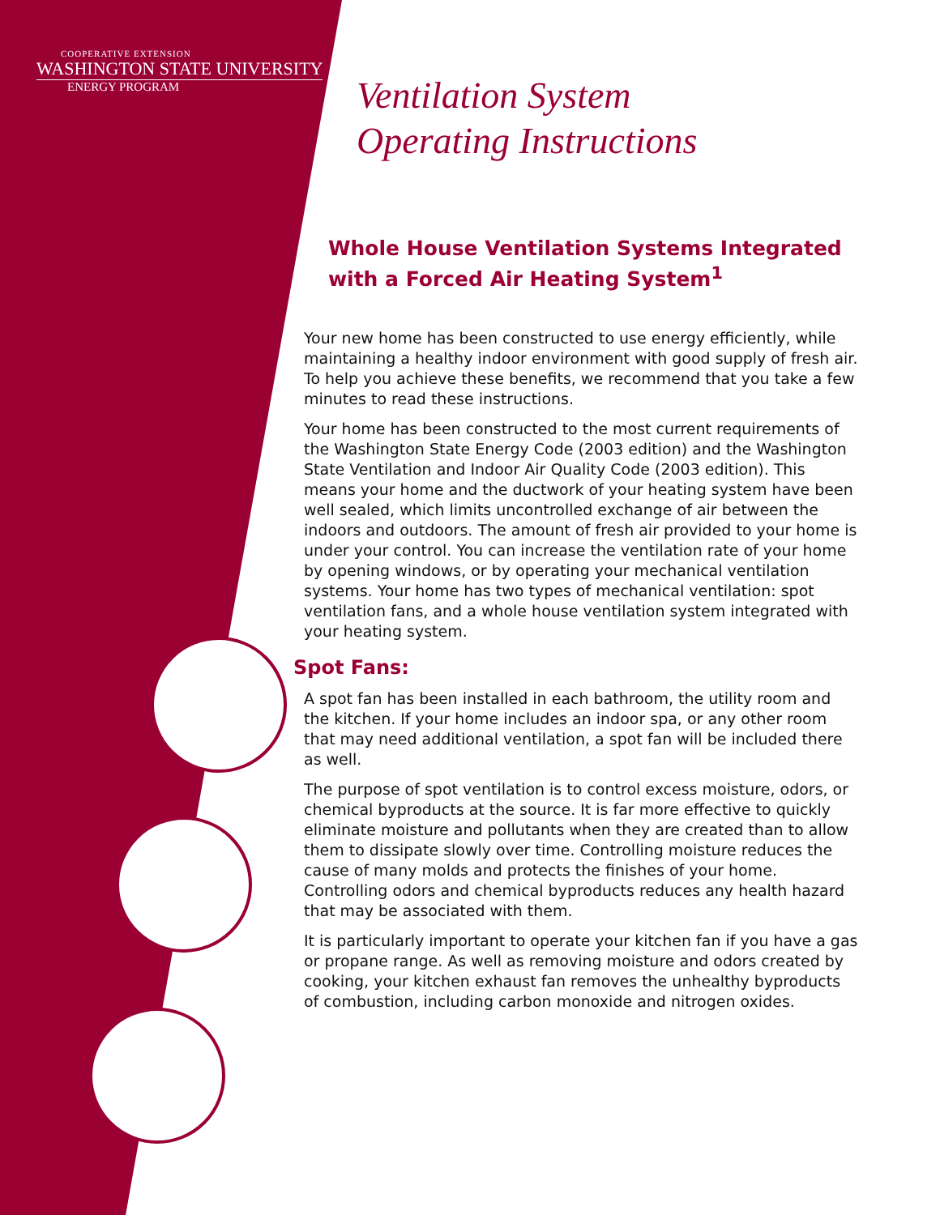COOPERATIVE EXTENSION
WASHINGTON STATE UNIVERSITY
ENERGY PROGRAM
Ventilation System
Operating Instructions
Whole House Ventilation Systems Integrated with a Forced Air Heating System<sup>1</sup>
Your new home has been constructed to use energy efficiently, while maintaining a healthy indoor environment with good supply of fresh air. To help you achieve these benefits, we recommend that you take a few minutes to read these instructions.
Your home has been constructed to the most current requirements of the Washington State Energy Code (2003 edition) and the Washington State Ventilation and Indoor Air Quality Code (2003 edition). This means your home and the ductwork of your heating system have been well sealed, which limits uncontrolled exchange of air between the indoors and outdoors. The amount of fresh air provided to your home is under your control. You can increase the ventilation rate of your home by opening windows, or by operating your mechanical ventilation systems. Your home has two types of mechanical ventilation: spot ventilation fans, and a whole house ventilation system integrated with your heating system.
Spot Fans:
A spot fan has been installed in each bathroom, the utility room and the kitchen. If your home includes an indoor spa, or any other room that may need additional ventilation, a spot fan will be included there as well.
The purpose of spot ventilation is to control excess moisture, odors, or chemical byproducts at the source. It is far more effective to quickly eliminate moisture and pollutants when they are created than to allow them to dissipate slowly over time. Controlling moisture reduces the cause of many molds and protects the finishes of your home. Controlling odors and chemical byproducts reduces any health hazard that may be associated with them.
It is particularly important to operate your kitchen fan if you have a gas or propane range. As well as removing moisture and odors created by cooking, your kitchen exhaust fan removes the unhealthy byproducts of combustion, including carbon monoxide and nitrogen oxides.